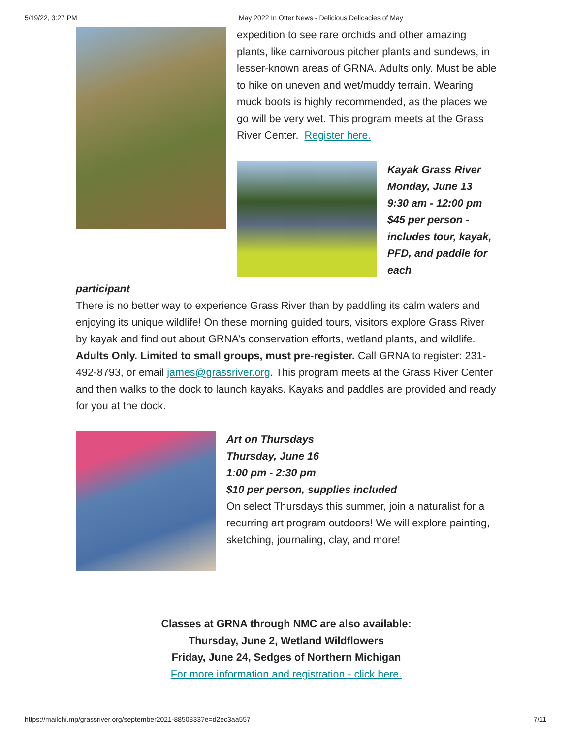5/19/22, 3:27 PM May 2022 In Otter News - Delicious Delicacies of May
expedition to see rare orchids and other amazing plants, like carnivorous pitcher plants and sundews, in lesser-known areas of GRNA. Adults only. Must be able to hike on uneven and wet/muddy terrain. Wearing muck boots is highly recommended, as the places we go will be very wet. This program meets at the Grass River Center. Register here.
Kayak Grass River
Monday, June 13
9:30 am - 12:00 pm
$45 per person - includes tour, kayak, PFD, and paddle for each
participant
There is no better way to experience Grass River than by paddling its calm waters and enjoying its unique wildlife! On these morning guided tours, visitors explore Grass River by kayak and find out about GRNA’s conservation efforts, wetland plants, and wildlife. Adults Only. Limited to small groups, must pre-register. Call GRNA to register: 231-492-8793, or email james@grassriver.org. This program meets at the Grass River Center and then walks to the dock to launch kayaks. Kayaks and paddles are provided and ready for you at the dock.
Art on Thursdays
Thursday, June 16
1:00 pm - 2:30 pm
$10 per person, supplies included
On select Thursdays this summer, join a naturalist for a recurring art program outdoors! We will explore painting, sketching, journaling, clay, and more!
Classes at GRNA through NMC are also available:
Thursday, June 2, Wetland Wildflowers
Friday, June 24, Sedges of Northern Michigan
For more information and registration - click here.
https://mailchi.mp/grassriver.org/september2021-8850833?e=d2ec3aa557 7/11